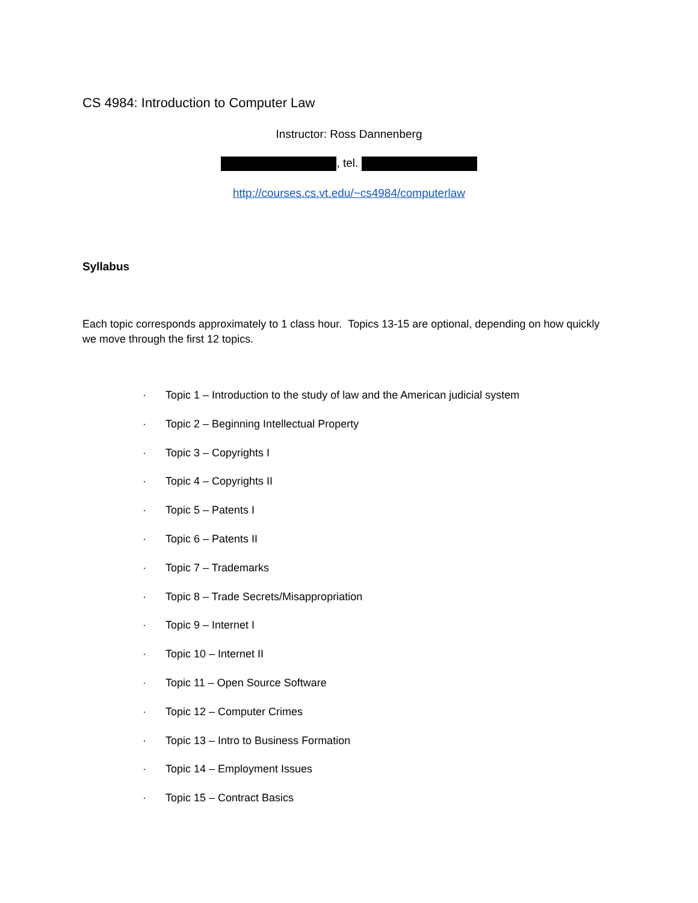CS 4984: Introduction to Computer Law
Instructor: Ross Dannenberg
, tel.
http://courses.cs.vt.edu/~cs4984/computerlaw
Syllabus
Each topic corresponds approximately to 1 class hour. Topics 13-15 are optional, depending on how quickly we move through the first 12 topics.
· Topic 1 – Introduction to the study of law and the American judicial system
· Topic 2 – Beginning Intellectual Property
· Topic 3 – Copyrights I
· Topic 4 – Copyrights II
· Topic 5 – Patents I
· Topic 6 – Patents II
· Topic 7 – Trademarks
· Topic 8 – Trade Secrets/Misappropriation
· Topic 9 – Internet I
· Topic 10 – Internet II
· Topic 11 – Open Source Software
· Topic 12 – Computer Crimes
· Topic 13 – Intro to Business Formation
· Topic 14 – Employment Issues
· Topic 15 – Contract Basics